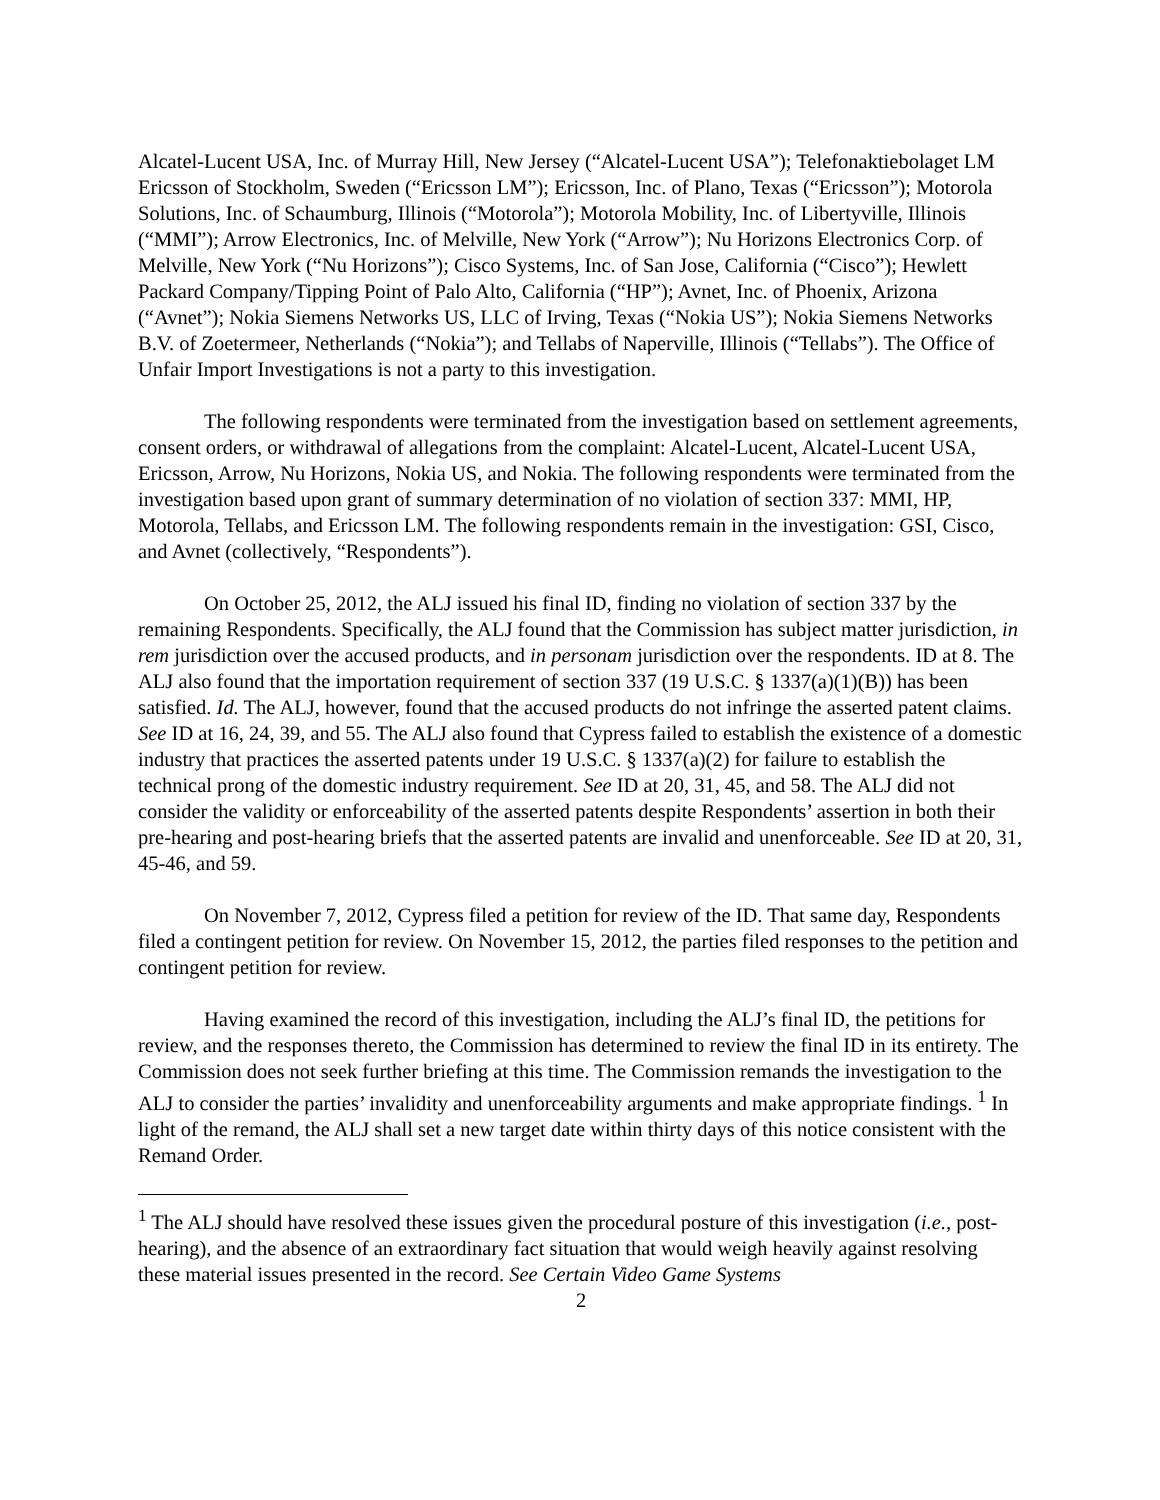Alcatel-Lucent USA, Inc. of Murray Hill, New Jersey (“Alcatel-Lucent USA”); Telefonaktiebolaget LM Ericsson of Stockholm, Sweden (“Ericsson LM”); Ericsson, Inc. of Plano, Texas (“Ericsson”); Motorola Solutions, Inc. of Schaumburg, Illinois (“Motorola”); Motorola Mobility, Inc. of Libertyville, Illinois (“MMI”); Arrow Electronics, Inc. of Melville, New York (“Arrow”); Nu Horizons Electronics Corp. of Melville, New York (“Nu Horizons”); Cisco Systems, Inc. of San Jose, California (“Cisco”); Hewlett Packard Company/Tipping Point of Palo Alto, California (“HP”); Avnet, Inc. of Phoenix, Arizona (“Avnet”); Nokia Siemens Networks US, LLC of Irving, Texas (“Nokia US”); Nokia Siemens Networks B.V. of Zoetermeer, Netherlands (“Nokia”); and Tellabs of Naperville, Illinois (“Tellabs”). The Office of Unfair Import Investigations is not a party to this investigation.
The following respondents were terminated from the investigation based on settlement agreements, consent orders, or withdrawal of allegations from the complaint: Alcatel-Lucent, Alcatel-Lucent USA, Ericsson, Arrow, Nu Horizons, Nokia US, and Nokia. The following respondents were terminated from the investigation based upon grant of summary determination of no violation of section 337: MMI, HP, Motorola, Tellabs, and Ericsson LM. The following respondents remain in the investigation: GSI, Cisco, and Avnet (collectively, “Respondents”).
On October 25, 2012, the ALJ issued his final ID, finding no violation of section 337 by the remaining Respondents. Specifically, the ALJ found that the Commission has subject matter jurisdiction, in rem jurisdiction over the accused products, and in personam jurisdiction over the respondents. ID at 8. The ALJ also found that the importation requirement of section 337 (19 U.S.C. § 1337(a)(1)(B)) has been satisfied. Id. The ALJ, however, found that the accused products do not infringe the asserted patent claims. See ID at 16, 24, 39, and 55. The ALJ also found that Cypress failed to establish the existence of a domestic industry that practices the asserted patents under 19 U.S.C. § 1337(a)(2) for failure to establish the technical prong of the domestic industry requirement. See ID at 20, 31, 45, and 58. The ALJ did not consider the validity or enforceability of the asserted patents despite Respondents’ assertion in both their pre-hearing and post-hearing briefs that the asserted patents are invalid and unenforceable. See ID at 20, 31, 45-46, and 59.
On November 7, 2012, Cypress filed a petition for review of the ID. That same day, Respondents filed a contingent petition for review. On November 15, 2012, the parties filed responses to the petition and contingent petition for review.
Having examined the record of this investigation, including the ALJ’s final ID, the petitions for review, and the responses thereto, the Commission has determined to review the final ID in its entirety. The Commission does not seek further briefing at this time. The Commission remands the investigation to the ALJ to consider the parties’ invalidity and unenforceability arguments and make appropriate findings. <sup>1</sup> In light of the remand, the ALJ shall set a new target date within thirty days of this notice consistent with the Remand Order.
<sup>1</sup> The ALJ should have resolved these issues given the procedural posture of this investigation (i.e., post-hearing), and the absence of an extraordinary fact situation that would weigh heavily against resolving these material issues presented in the record. See Certain Video Game Systems
2